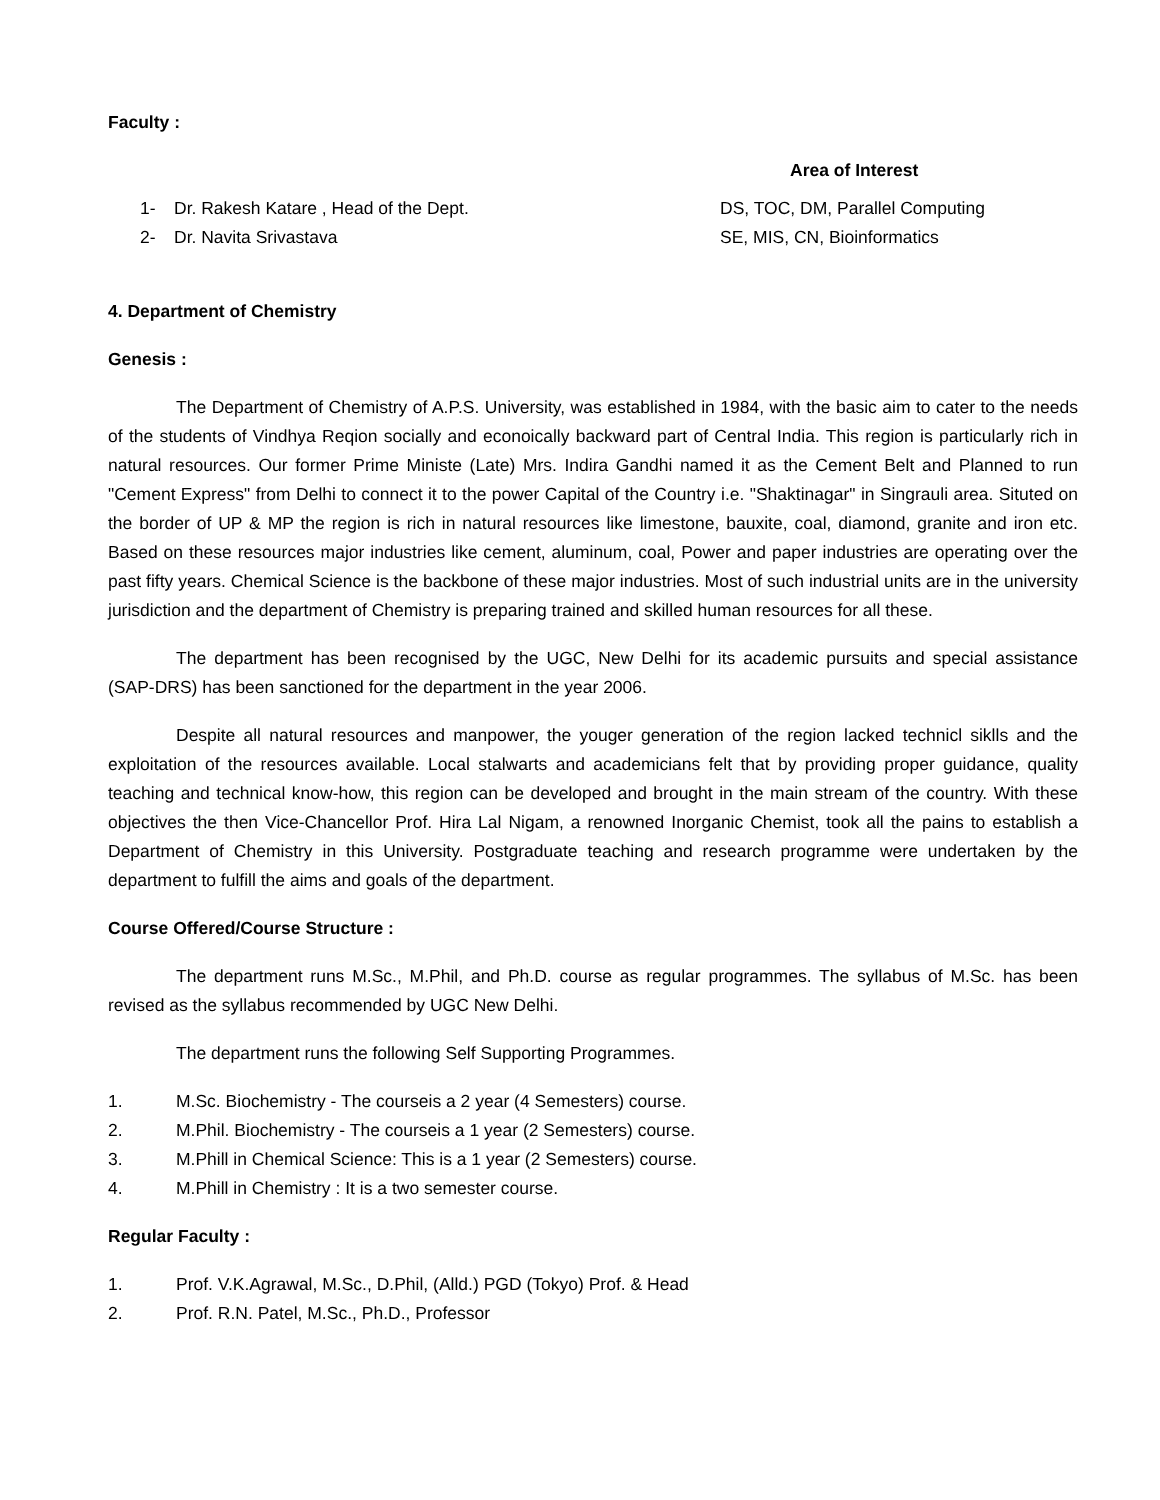Faculty :
Area of Interest
1- Dr. Rakesh Katare , Head of the Dept. DS, TOC, DM, Parallel Computing
2- Dr. Navita Srivastava SE, MIS, CN, Bioinformatics
4. Department of Chemistry
Genesis :
The Department of Chemistry of A.P.S. University, was established in 1984, with the basic aim to cater to the needs of the students of Vindhya Reqion socially and econoically backward part of Central India. This region is particularly rich in natural resources. Our former Prime Ministe (Late) Mrs. Indira Gandhi named it as the Cement Belt and Planned to run "Cement Express" from Delhi to connect it to the power Capital of the Country i.e. "Shaktinagar" in Singrauli area. Situted on the border of UP & MP the region is rich in natural resources like limestone, bauxite, coal, diamond, granite and iron etc. Based on these resources major industries like cement, aluminum, coal, Power and paper industries are operating over the past fifty years. Chemical Science is the backbone of these major industries. Most of such industrial units are in the university jurisdiction and the department of Chemistry is preparing trained and skilled human resources for all these.
The department has been recognised by the UGC, New Delhi for its academic pursuits and special assistance (SAP-DRS) has been sanctioned for the department in the year 2006.
Despite all natural resources and manpower, the youger generation of the region lacked technicl siklls and the exploitation of the resources available. Local stalwarts and academicians felt that by providing proper guidance, quality teaching and technical know-how, this region can be developed and brought in the main stream of the country. With these objectives the then Vice-Chancellor Prof. Hira Lal Nigam, a renowned Inorganic Chemist, took all the pains to establish a Department of Chemistry in this University. Postgraduate teaching and research programme were undertaken by the department to fulfill the aims and goals of the department.
Course Offered/Course Structure :
The department runs M.Sc., M.Phil, and Ph.D. course as regular programmes. The syllabus of M.Sc. has been revised as the syllabus recommended by UGC New Delhi.
The department runs the following Self Supporting Programmes.
1. M.Sc. Biochemistry - The courseis a 2 year (4 Semesters) course.
2. M.Phil. Biochemistry - The courseis a 1 year (2 Semesters) course.
3. M.Phill in Chemical Science: This is a 1 year (2 Semesters) course.
4. M.Phill in Chemistry : It is a two semester course.
Regular Faculty :
1. Prof. V.K.Agrawal, M.Sc., D.Phil, (Alld.) PGD (Tokyo) Prof. & Head
2. Prof. R.N. Patel, M.Sc., Ph.D., Professor